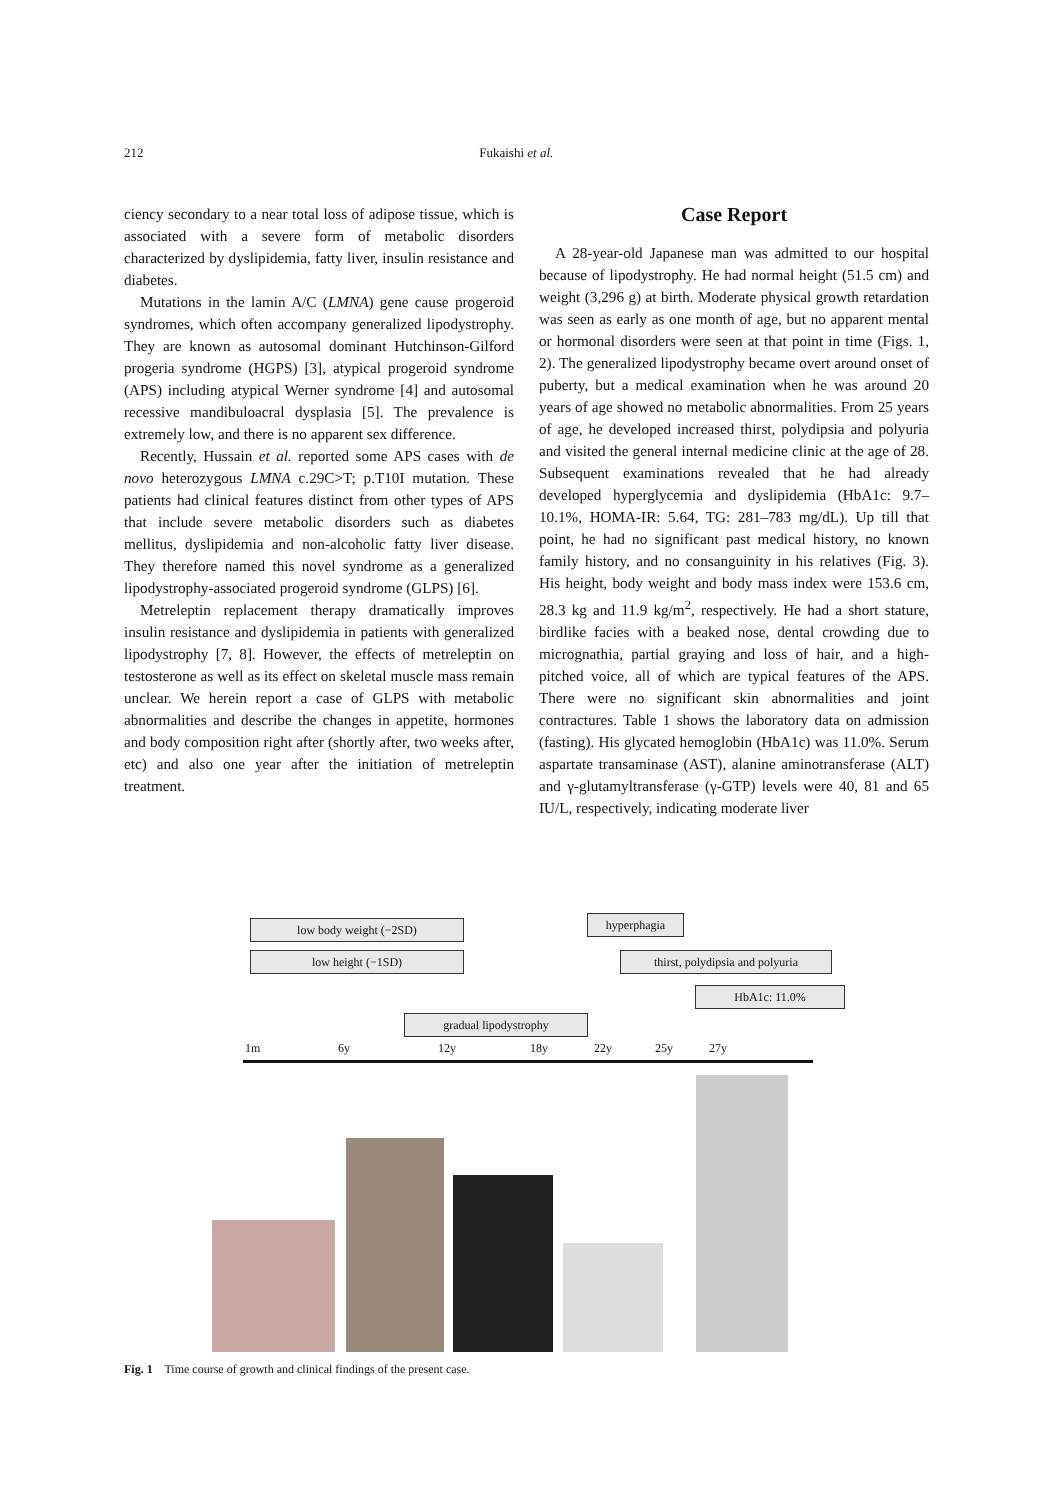212 Fukaishi et al.
ciency secondary to a near total loss of adipose tissue, which is associated with a severe form of metabolic disorders characterized by dyslipidemia, fatty liver, insulin resistance and diabetes.
Mutations in the lamin A/C (LMNA) gene cause progeroid syndromes, which often accompany generalized lipodystrophy. They are known as autosomal dominant Hutchinson-Gilford progeria syndrome (HGPS) [3], atypical progeroid syndrome (APS) including atypical Werner syndrome [4] and autosomal recessive mandibuloacral dysplasia [5]. The prevalence is extremely low, and there is no apparent sex difference.
Recently, Hussain et al. reported some APS cases with de novo heterozygous LMNA c.29C>T; p.T10I mutation. These patients had clinical features distinct from other types of APS that include severe metabolic disorders such as diabetes mellitus, dyslipidemia and non-alcoholic fatty liver disease. They therefore named this novel syndrome as a generalized lipodystrophy-associated progeroid syndrome (GLPS) [6].
Metreleptin replacement therapy dramatically improves insulin resistance and dyslipidemia in patients with generalized lipodystrophy [7, 8]. However, the effects of metreleptin on testosterone as well as its effect on skeletal muscle mass remain unclear. We herein report a case of GLPS with metabolic abnormalities and describe the changes in appetite, hormones and body composition right after (shortly after, two weeks after, etc) and also one year after the initiation of metreleptin treatment.
Case Report
A 28-year-old Japanese man was admitted to our hospital because of lipodystrophy. He had normal height (51.5 cm) and weight (3,296 g) at birth. Moderate physical growth retardation was seen as early as one month of age, but no apparent mental or hormonal disorders were seen at that point in time (Figs. 1, 2). The generalized lipodystrophy became overt around onset of puberty, but a medical examination when he was around 20 years of age showed no metabolic abnormalities. From 25 years of age, he developed increased thirst, polydipsia and polyuria and visited the general internal medicine clinic at the age of 28. Subsequent examinations revealed that he had already developed hyperglycemia and dyslipidemia (HbA1c: 9.7–10.1%, HOMA-IR: 5.64, TG: 281–783 mg/dL). Up till that point, he had no significant past medical history, no known family history, and no consanguinity in his relatives (Fig. 3). His height, body weight and body mass index were 153.6 cm, 28.3 kg and 11.9 kg/m<sup>2</sup>, respectively. He had a short stature, birdlike facies with a beaked nose, dental crowding due to micrognathia, partial graying and loss of hair, and a high-pitched voice, all of which are typical features of the APS. There were no significant skin abnormalities and joint contractures. Table 1 shows the laboratory data on admission (fasting). His glycated hemoglobin (HbA1c) was 11.0%. Serum aspartate transaminase (AST), alanine aminotransferase (ALT) and γ-glutamyltransferase (γ-GTP) levels were 40, 81 and 65 IU/L, respectively, indicating moderate liver
low body weight (−2SD)
low height (−1SD)
hyperphagia
thirst, polydipsia and polyuria
HbA1c: 11.0%
gradual lipodystrophy
1m 6y 12y 18y 22y 25y 27y
Fig. 1 Time course of growth and clinical findings of the present case.